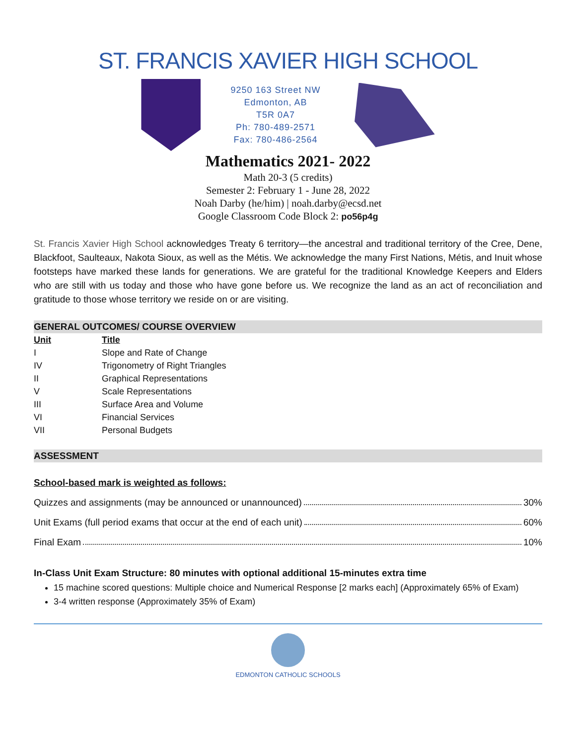ST. FRANCIS XAVIER HIGH SCHOOL
9250 163 Street NW
Edmonton, AB
T5R 0A7
Ph: 780-489-2571
Fax: 780-486-2564
Mathematics 2021- 2022
Math 20-3 (5 credits)
Semester 2: February 1 - June 28, 2022
Noah Darby (he/him) | noah.darby@ecsd.net
Google Classroom Code Block 2: po56p4g
St. Francis Xavier High School acknowledges Treaty 6 territory—the ancestral and traditional territory of the Cree, Dene, Blackfoot, Saulteaux, Nakota Sioux, as well as the Métis. We acknowledge the many First Nations, Métis, and Inuit whose footsteps have marked these lands for generations. We are grateful for the traditional Knowledge Keepers and Elders who are still with us today and those who have gone before us. We recognize the land as an act of reconciliation and gratitude to those whose territory we reside on or are visiting.
GENERAL OUTCOMES/ COURSE OVERVIEW
| Unit | Title |
| --- | --- |
| I | Slope and Rate of Change |
| IV | Trigonometry of Right Triangles |
| II | Graphical Representations |
| V | Scale Representations |
| III | Surface Area and Volume |
| VI | Financial Services |
| VII | Personal Budgets |
ASSESSMENT
School-based mark is weighted as follows:
Quizzes and assignments (may be announced or unannounced) 30%
Unit Exams (full period exams that occur at the end of each unit) 60%
Final Exam 10%
In-Class Unit Exam Structure: 80 minutes with optional additional 15-minutes extra time
15 machine scored questions: Multiple choice and Numerical Response [2 marks each] (Approximately 65% of Exam)
3-4 written response (Approximately 35% of Exam)
EDMONTON CATHOLIC SCHOOLS